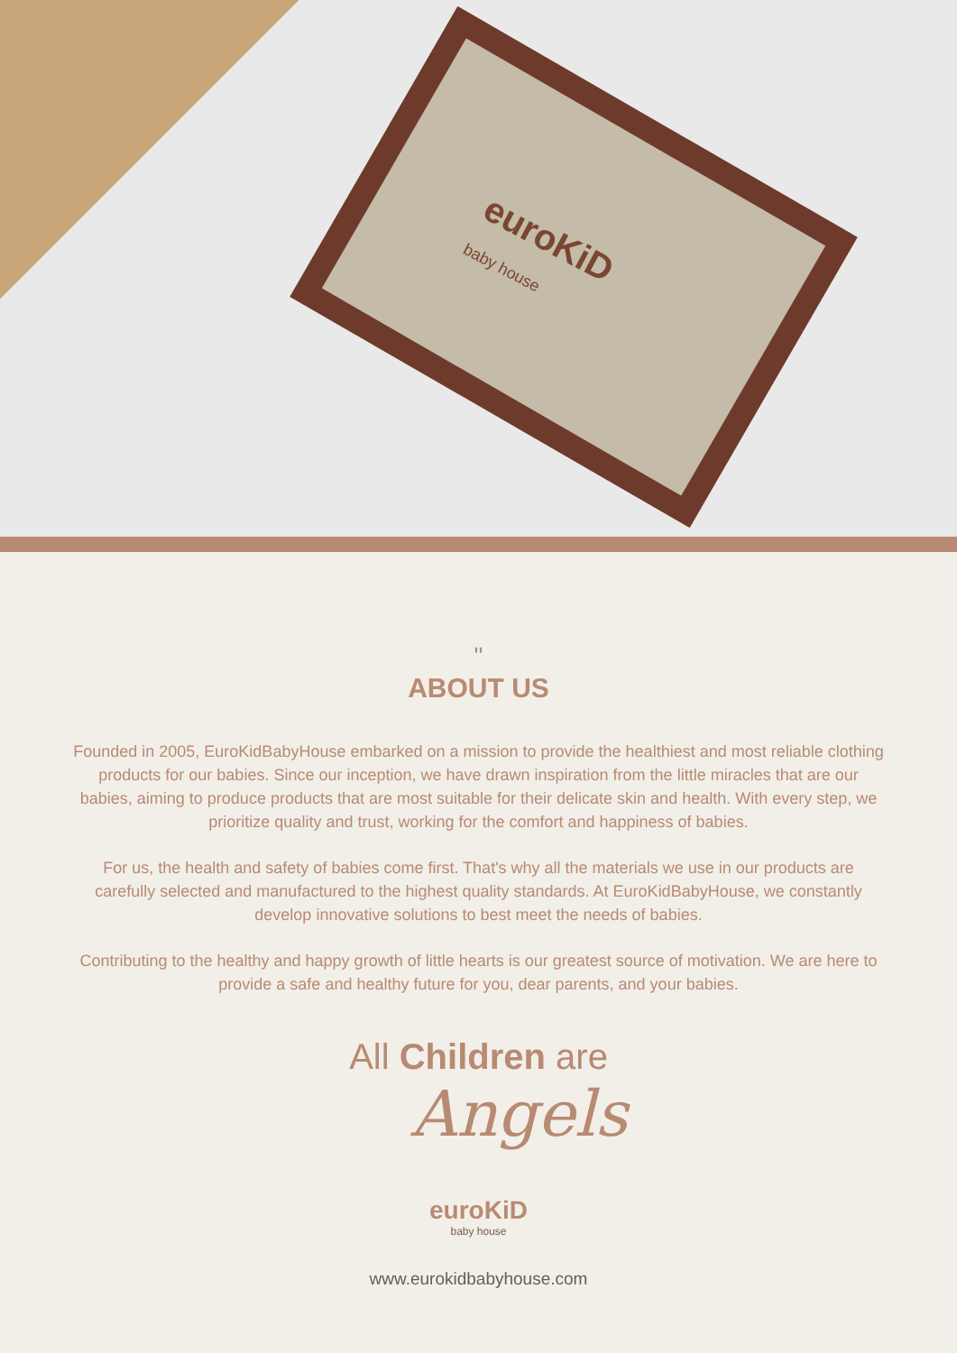euroKiD
baby house
"
ABOUT US
Founded in 2005, EuroKidBabyHouse embarked on a mission to provide the healthiest and most reliable clothing products for our babies. Since our inception, we have drawn inspiration from the little miracles that are our babies, aiming to produce products that are most suitable for their delicate skin and health. With every step, we prioritize quality and trust, working for the comfort and happiness of babies.
For us, the health and safety of babies come first. That's why all the materials we use in our products are carefully selected and manufactured to the highest quality standards. At EuroKidBabyHouse, we constantly develop innovative solutions to best meet the needs of babies.
Contributing to the healthy and happy growth of little hearts is our greatest source of motivation. We are here to provide a safe and healthy future for you, dear parents, and your babies.
All Children are
Angels
euroKiD
baby house
www.eurokidbabyhouse.com